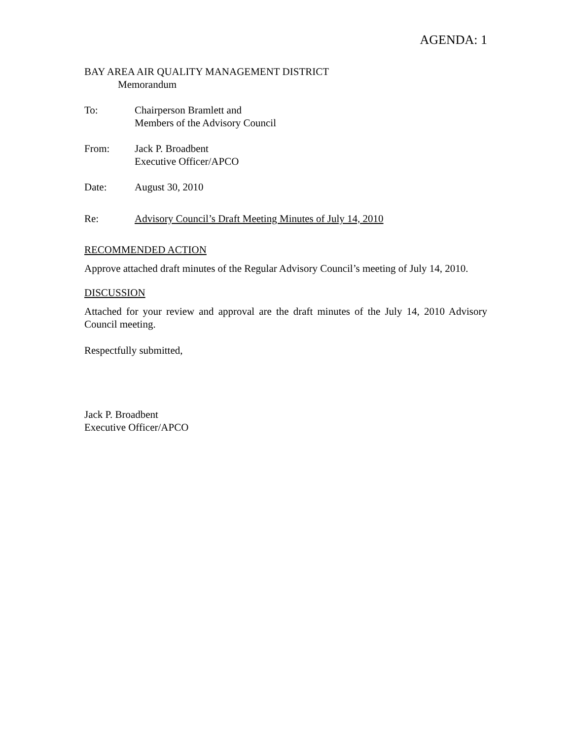AGENDA: 1
BAY AREA AIR QUALITY MANAGEMENT DISTRICT
Memorandum
To: Chairperson Bramlett and
Members of the Advisory Council
From: Jack P. Broadbent
Executive Officer/APCO
Date: August 30, 2010
Re: Advisory Council’s Draft Meeting Minutes of July 14, 2010
RECOMMENDED ACTION
Approve attached draft minutes of the Regular Advisory Council’s meeting of July 14, 2010.
DISCUSSION
Attached for your review and approval are the draft minutes of the July 14, 2010 Advisory Council meeting.
Respectfully submitted,
Jack P. Broadbent
Executive Officer/APCO